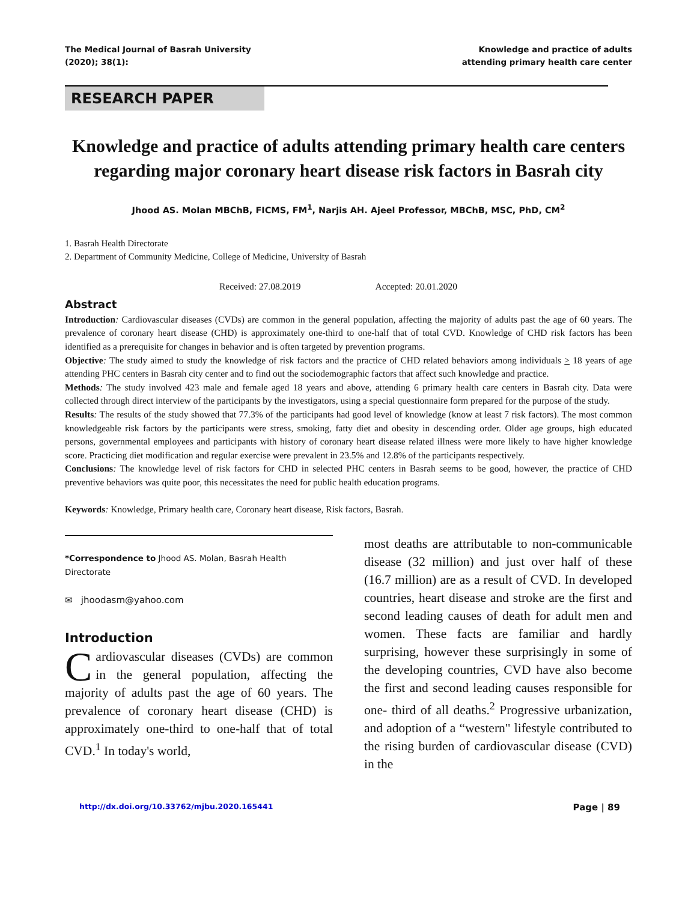The Medical Journal of Basrah University
(2020); 38(1):
Knowledge and practice of adults
attending primary health care center
RESEARCH PAPER
Knowledge and practice of adults attending primary health care centers regarding major coronary heart disease risk factors in Basrah city
Jhood AS. Molan MBChB, FICMS, FM<sup>1</sup>, Narjis AH. Ajeel Professor, MBChB, MSC, PhD, CM<sup>2</sup>
1. Basrah Health Directorate
2. Department of Community Medicine, College of Medicine, University of Basrah
Received: 27.08.2019 Accepted: 20.01.2020
Abstract
Introduction: Cardiovascular diseases (CVDs) are common in the general population, affecting the majority of adults past the age of 60 years. The prevalence of coronary heart disease (CHD) is approximately one-third to one-half that of total CVD. Knowledge of CHD risk factors has been identified as a prerequisite for changes in behavior and is often targeted by prevention programs.
Objective: The study aimed to study the knowledge of risk factors and the practice of CHD related behaviors among individuals > 18 years of age attending PHC centers in Basrah city center and to find out the sociodemographic factors that affect such knowledge and practice.
Methods: The study involved 423 male and female aged 18 years and above, attending 6 primary health care centers in Basrah city. Data were collected through direct interview of the participants by the investigators, using a special questionnaire form prepared for the purpose of the study.
Results: The results of the study showed that 77.3% of the participants had good level of knowledge (know at least 7 risk factors). The most common knowledgeable risk factors by the participants were stress, smoking, fatty diet and obesity in descending order. Older age groups, high educated persons, governmental employees and participants with history of coronary heart disease related illness were more likely to have higher knowledge score. Practicing diet modification and regular exercise were prevalent in 23.5% and 12.8% of the participants respectively.
Conclusions: The knowledge level of risk factors for CHD in selected PHC centers in Basrah seems to be good, however, the practice of CHD preventive behaviors was quite poor, this necessitates the need for public health education programs.
Keywords: Knowledge, Primary health care, Coronary heart disease, Risk factors, Basrah.
*Correspondence to Jhood AS. Molan, Basrah Health Directorate
✉ jhoodasm@yahoo.com
Introduction
Cardiovascular diseases (CVDs) are common in the general population, affecting the majority of adults past the age of 60 years. The prevalence of coronary heart disease (CHD) is approximately one-third to one-half that of total CVD.<sup>1</sup> In today's world,
most deaths are attributable to non-communicable disease (32 million) and just over half of these (16.7 million) are as a result of CVD. In developed countries, heart disease and stroke are the first and second leading causes of death for adult men and women. These facts are familiar and hardly surprising, however these surprisingly in some of the developing countries, CVD have also become the first and second leading causes responsible for one- third of all deaths.<sup>2</sup> Progressive urbanization, and adoption of a “western" lifestyle contributed to the rising burden of cardiovascular disease (CVD) in the
http://dx.doi.org/10.33762/mjbu.2020.165441 Page | 89